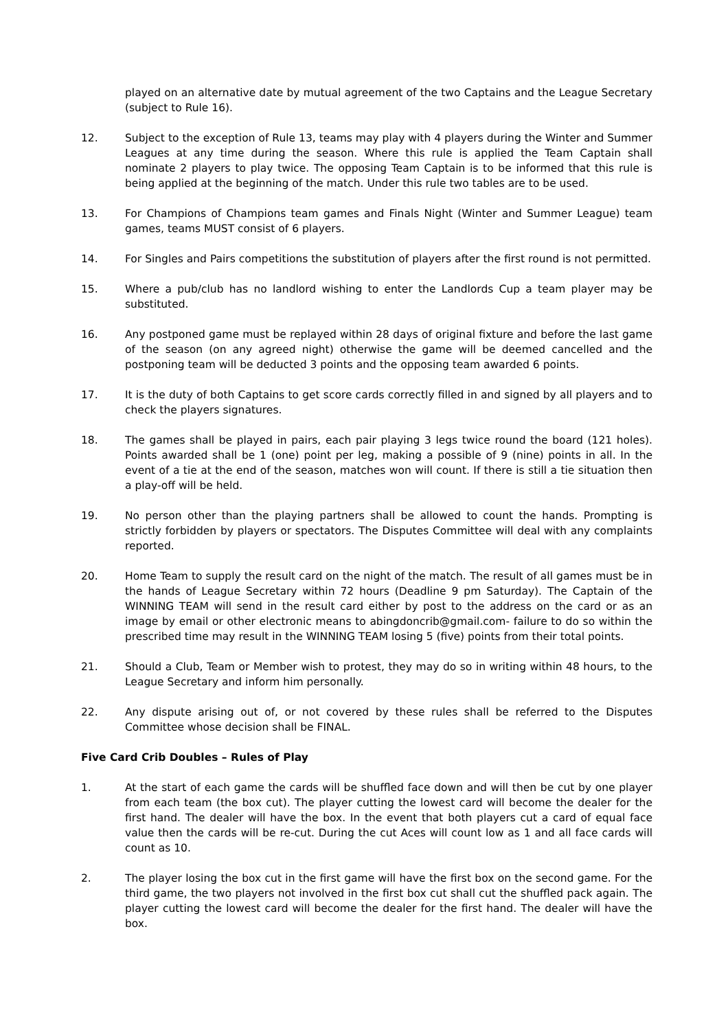played on an alternative date by mutual agreement of the two Captains and the League Secretary (subject to Rule 16).
12. Subject to the exception of Rule 13, teams may play with 4 players during the Winter and Summer Leagues at any time during the season. Where this rule is applied the Team Captain shall nominate 2 players to play twice. The opposing Team Captain is to be informed that this rule is being applied at the beginning of the match. Under this rule two tables are to be used.
13. For Champions of Champions team games and Finals Night (Winter and Summer League) team games, teams MUST consist of 6 players.
14. For Singles and Pairs competitions the substitution of players after the first round is not permitted.
15. Where a pub/club has no landlord wishing to enter the Landlords Cup a team player may be substituted.
16. Any postponed game must be replayed within 28 days of original fixture and before the last game of the season (on any agreed night) otherwise the game will be deemed cancelled and the postponing team will be deducted 3 points and the opposing team awarded 6 points.
17. It is the duty of both Captains to get score cards correctly filled in and signed by all players and to check the players signatures.
18. The games shall be played in pairs, each pair playing 3 legs twice round the board (121 holes). Points awarded shall be 1 (one) point per leg, making a possible of 9 (nine) points in all. In the event of a tie at the end of the season, matches won will count. If there is still a tie situation then a play-off will be held.
19. No person other than the playing partners shall be allowed to count the hands. Prompting is strictly forbidden by players or spectators. The Disputes Committee will deal with any complaints reported.
20. Home Team to supply the result card on the night of the match. The result of all games must be in the hands of League Secretary within 72 hours (Deadline 9 pm Saturday). The Captain of the WINNING TEAM will send in the result card either by post to the address on the card or as an image by email or other electronic means to abingdoncrib@gmail.com- failure to do so within the prescribed time may result in the WINNING TEAM losing 5 (five) points from their total points.
21. Should a Club, Team or Member wish to protest, they may do so in writing within 48 hours, to the League Secretary and inform him personally.
22. Any dispute arising out of, or not covered by these rules shall be referred to the Disputes Committee whose decision shall be FINAL.
Five Card Crib Doubles – Rules of Play
1. At the start of each game the cards will be shuffled face down and will then be cut by one player from each team (the box cut). The player cutting the lowest card will become the dealer for the first hand. The dealer will have the box. In the event that both players cut a card of equal face value then the cards will be re-cut. During the cut Aces will count low as 1 and all face cards will count as 10.
2. The player losing the box cut in the first game will have the first box on the second game. For the third game, the two players not involved in the first box cut shall cut the shuffled pack again. The player cutting the lowest card will become the dealer for the first hand. The dealer will have the box.